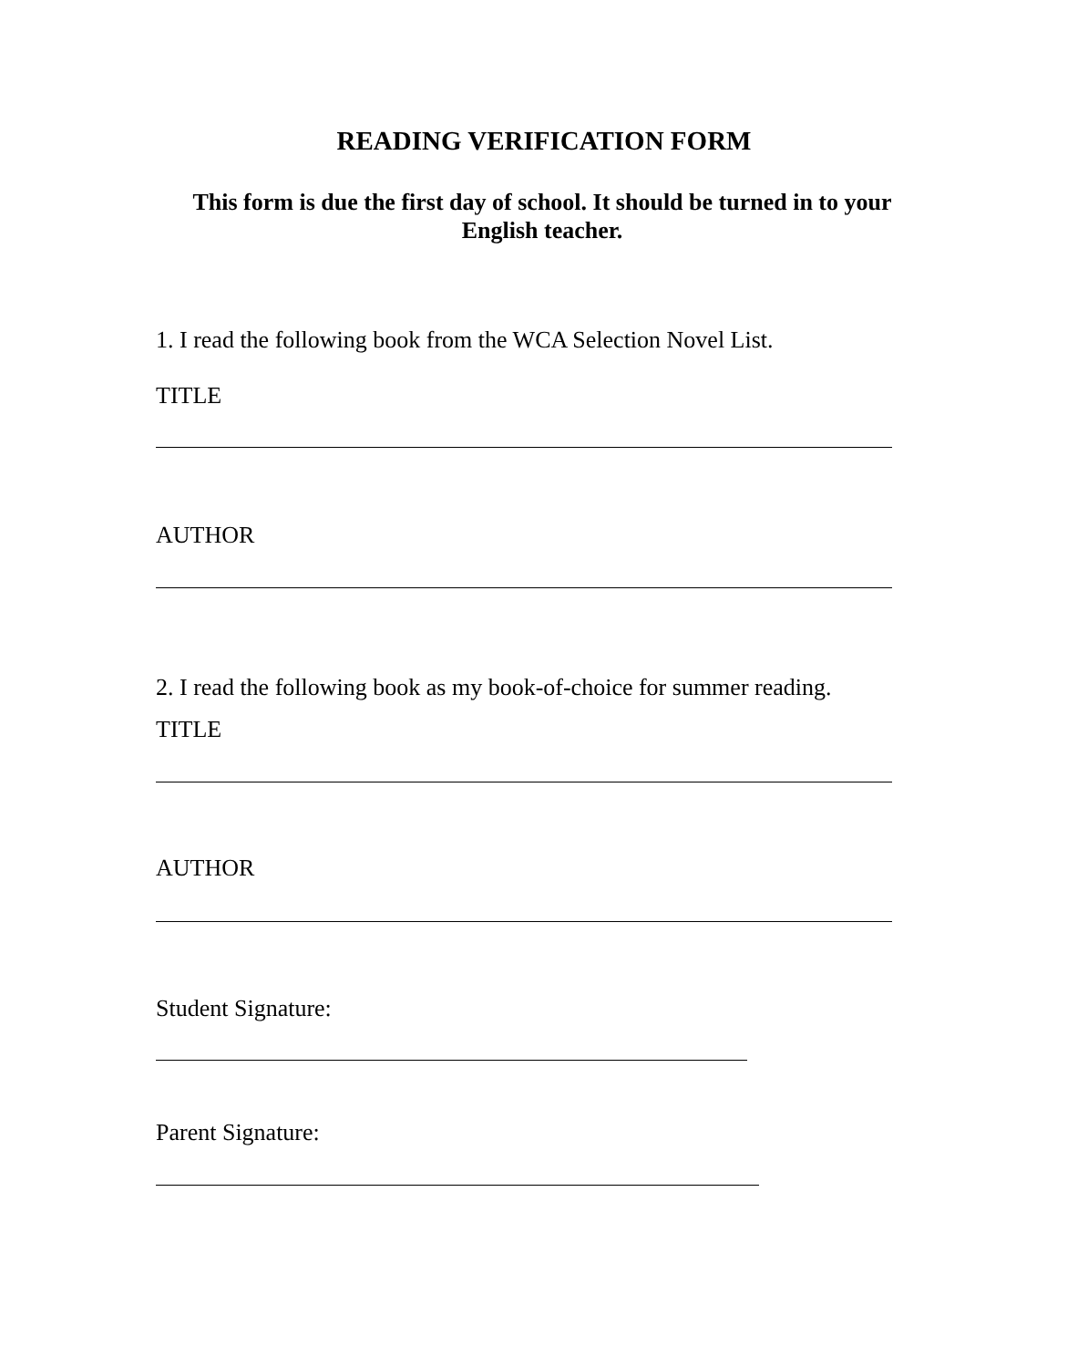READING VERIFICATION FORM
This form is due the first day of school. It should be turned in to your English teacher.
1. I read the following book from the WCA Selection Novel List.
TITLE
AUTHOR
2. I read the following book as my book-of-choice for summer reading.
TITLE
AUTHOR
Student Signature:
Parent Signature: